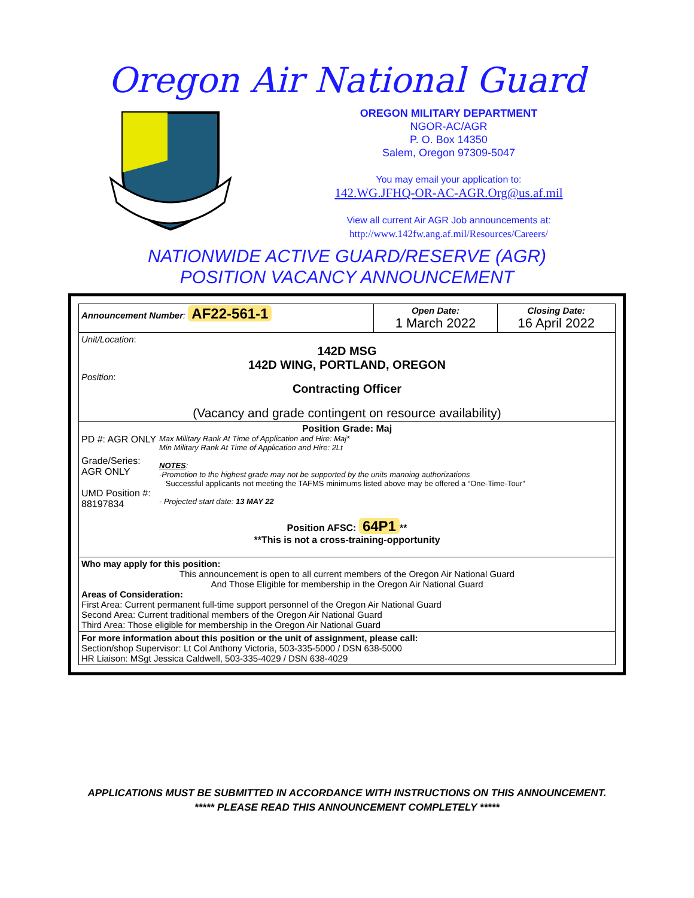Oregon Air National Guard
OREGON MILITARY DEPARTMENT
NGOR-AC/AGR
P. O. Box 14350
Salem, Oregon 97309-5047
You may email your application to:
142.WG.JFHQ-OR-AC-AGR.Org@us.af.mil
View all current Air AGR Job announcements at:
http://www.142fw.ang.af.mil/Resources/Careers/
NATIONWIDE ACTIVE GUARD/RESERVE (AGR)
POSITION VACANCY ANNOUNCEMENT
| Announcement Number : AF22-561-1 | Open Date: 1 March 2022 | Closing Date: 16 April 2022 |
| Unit/Location : 142D MSG 142D WING, PORTLAND, OREGON Position : Contracting Officer (Vacancy and grade contingent on resource availability) | | |
| Position Grade: Maj PD #: AGR ONLY Grade/Series: AGR ONLY UMD Position #: 88197834 Max Military Rank At Time of Application and Hire: Maj* Min Military Rank At Time of Application and Hire: 2Lt NOTES : -Promotion to the highest grade may not be supported by the units manning authorizations Successful applicants not meeting the TAFMS minimums listed above may be offered a “One-Time-Tour” - Projected start date: 13 MAY 22 Position AFSC: 64P1 ** **This is not a cross-training-opportunity | | |
| Who may apply for this position: This announcement is open to all current members of the Oregon Air National Guard And Those Eligible for membership in the Oregon Air National Guard Areas of Consideration: First Area: Current permanent full-time support personnel of the Oregon Air National Guard Second Area: Current traditional members of the Oregon Air National Guard Third Area: Those eligible for membership in the Oregon Air National Guard | | |
| For more information about this position or the unit of assignment, please call: Section/shop Supervisor: Lt Col Anthony Victoria, 503-335-5000 / DSN 638-5000 HR Liaison: MSgt Jessica Caldwell, 503-335-4029 / DSN 638-4029 | | |
APPLICATIONS MUST BE SUBMITTED IN ACCORDANCE WITH INSTRUCTIONS ON THIS ANNOUNCEMENT.
***** PLEASE READ THIS ANNOUNCEMENT COMPLETELY *****